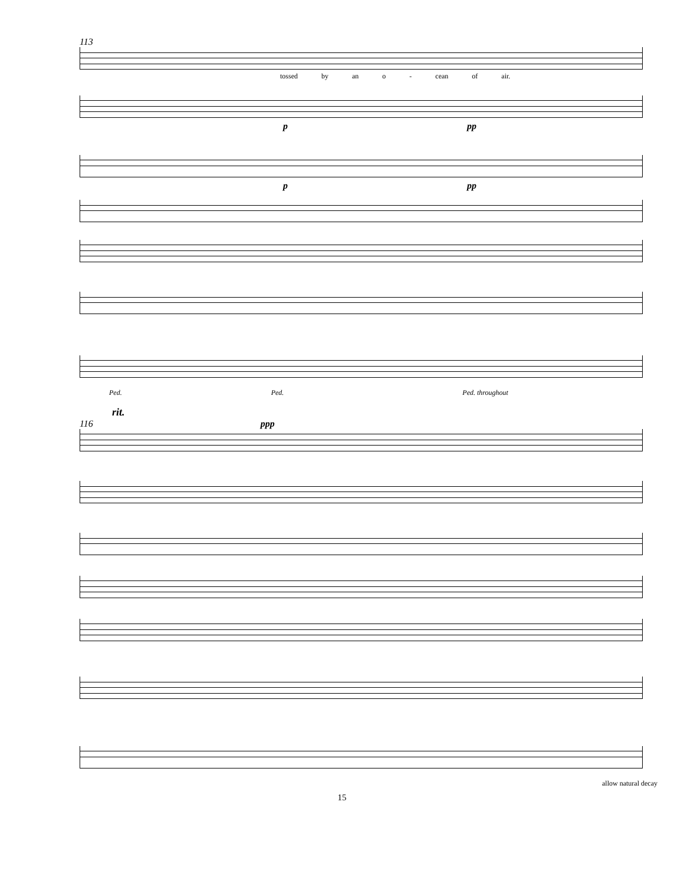113
tossed by an o - cean of air.
p pp
p pp
Ped. Ped. Ped. throughout
rit.
116 ppp
allow natural decay
15